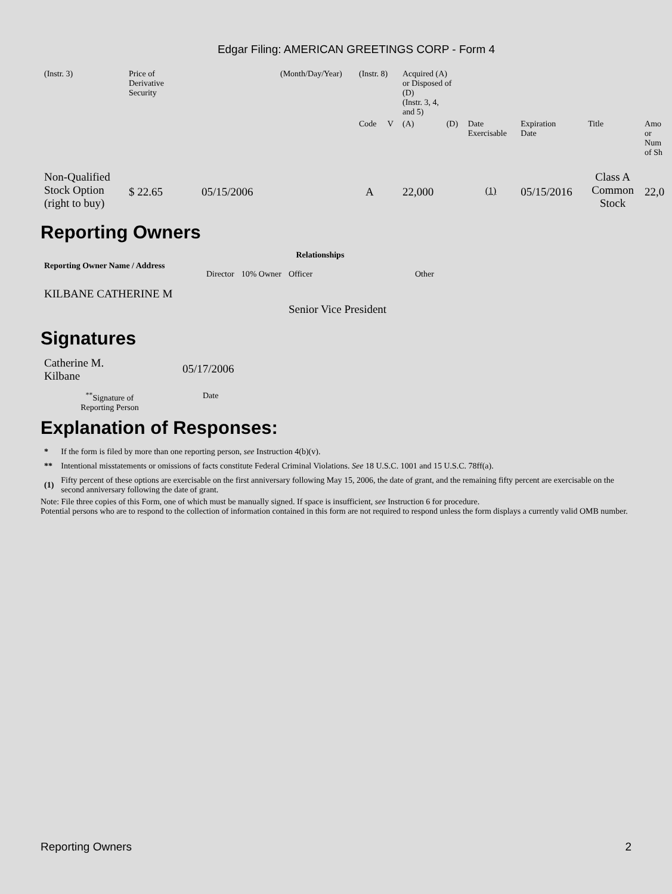Edgar Filing: AMERICAN GREETINGS CORP - Form 4
| (Instr. 3) | Price of Derivative Security | | (Month/Day/Year) | (Instr. 8) | | Acquired (A) or Disposed of (D) (Instr. 3, 4, and 5) | | | | | |
| | | | | Code | V | (A) | (D) | Date Exercisable | Expiration Date | Title | Amo or Num of Sh |
| Non-Qualified Stock Option (right to buy) | $ 22.65 | 05/15/2006 | | A | | 22,000 | | <sup>(1)</sup> | 05/15/2016 | Class A Common Stock | 22,0 |
Reporting Owners
| Reporting Owner Name / Address | Relationships | | | |
| --- | --- | --- | --- | --- |
| | Director | 10% Owner | Officer | Other |
| KILBANE CATHERINE M | | | Senior Vice President | |
Signatures
| Catherine M. Kilbane | 05/17/2006 |
| <sup>**</sup> Signature of Reporting Person | Date |
Explanation of Responses:
| * | If the form is filed by more than one reporting person, see Instruction 4(b)(v). |
| ** | Intentional misstatements or omissions of facts constitute Federal Criminal Violations. See 18 U.S.C. 1001 and 15 U.S.C. 78ff(a). |
| (1) | Fifty percent of these options are exercisable on the first anniversary following May 15, 2006, the date of grant, and the remaining fifty percent are exercisable on the second anniversary following the date of grant. |
Note: File three copies of this Form, one of which must be manually signed. If space is insufficient, see Instruction 6 for procedure.
Potential persons who are to respond to the collection of information contained in this form are not required to respond unless the form displays a currently valid OMB number.
Reporting Owners 2